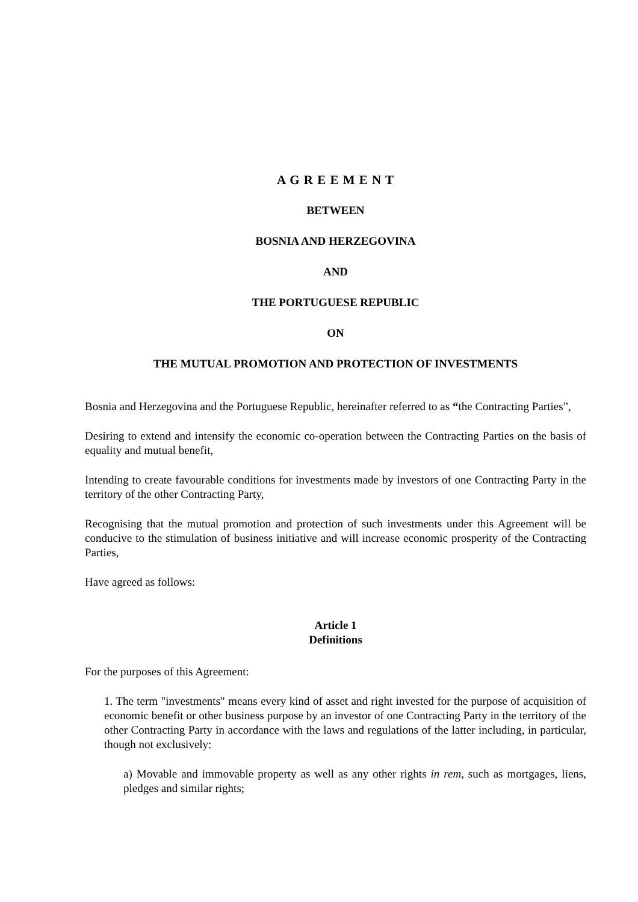A G R E E M E N T
BETWEEN
BOSNIA AND HERZEGOVINA
AND
THE PORTUGUESE REPUBLIC
ON
THE MUTUAL PROMOTION AND PROTECTION OF INVESTMENTS
Bosnia and Herzegovina and the Portuguese Republic, hereinafter referred to as “the Contracting Parties”,
Desiring to extend and intensify the economic co-operation between the Contracting Parties on the basis of equality and mutual benefit,
Intending to create favourable conditions for investments made by investors of one Contracting Party in the territory of the other Contracting Party,
Recognising that the mutual promotion and protection of such investments under this Agreement will be conducive to the stimulation of business initiative and will increase economic prosperity of the Contracting Parties,
Have agreed as follows:
Article 1
Definitions
For the purposes of this Agreement:
1. The term "investments" means every kind of asset and right invested for the purpose of acquisition of economic benefit or other business purpose by an investor of one Contracting Party in the territory of the other Contracting Party in accordance with the laws and regulations of the latter including, in particular, though not exclusively:
a) Movable and immovable property as well as any other rights in rem, such as mortgages, liens, pledges and similar rights;